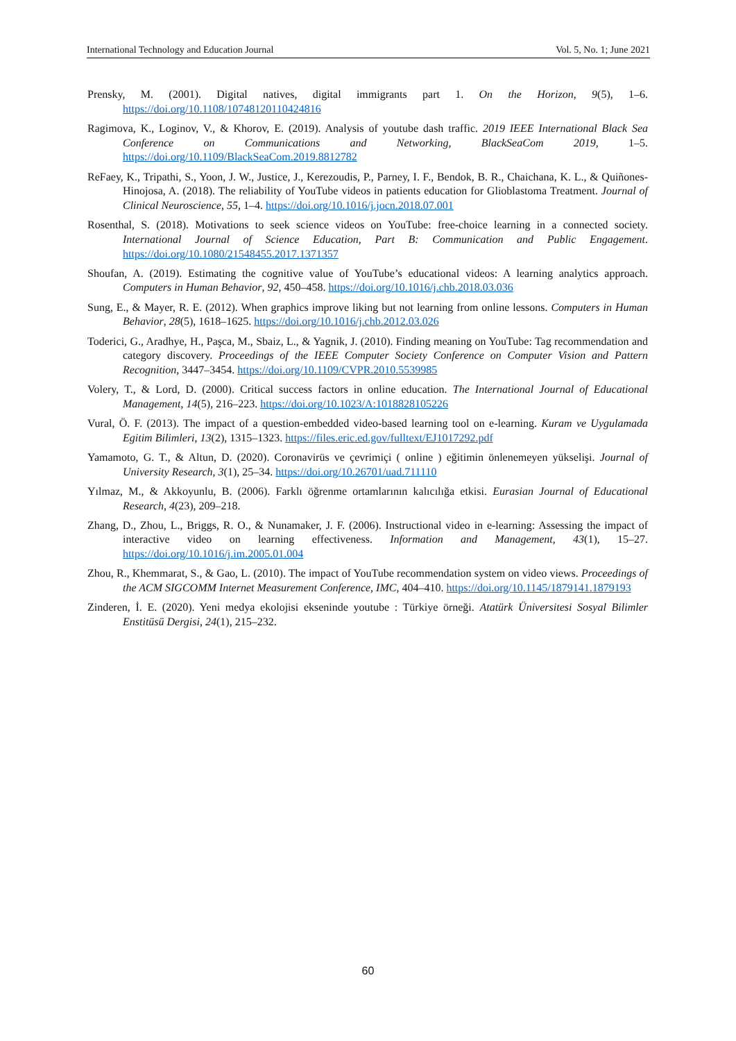International Technology and Education Journal Vol. 5, No. 1; June 2021
Prensky, M. (2001). Digital natives, digital immigrants part 1. On the Horizon, 9(5), 1–6. https://doi.org/10.1108/10748120110424816
Ragimova, K., Loginov, V., & Khorov, E. (2019). Analysis of youtube dash traffic. 2019 IEEE International Black Sea Conference on Communications and Networking, BlackSeaCom 2019, 1–5. https://doi.org/10.1109/BlackSeaCom.2019.8812782
ReFaey, K., Tripathi, S., Yoon, J. W., Justice, J., Kerezoudis, P., Parney, I. F., Bendok, B. R., Chaichana, K. L., & Quiñones-Hinojosa, A. (2018). The reliability of YouTube videos in patients education for Glioblastoma Treatment. Journal of Clinical Neuroscience, 55, 1–4. https://doi.org/10.1016/j.jocn.2018.07.001
Rosenthal, S. (2018). Motivations to seek science videos on YouTube: free-choice learning in a connected society. International Journal of Science Education, Part B: Communication and Public Engagement. https://doi.org/10.1080/21548455.2017.1371357
Shoufan, A. (2019). Estimating the cognitive value of YouTube’s educational videos: A learning analytics approach. Computers in Human Behavior, 92, 450–458. https://doi.org/10.1016/j.chb.2018.03.036
Sung, E., & Mayer, R. E. (2012). When graphics improve liking but not learning from online lessons. Computers in Human Behavior, 28(5), 1618–1625. https://doi.org/10.1016/j.chb.2012.03.026
Toderici, G., Aradhye, H., Paşca, M., Sbaiz, L., & Yagnik, J. (2010). Finding meaning on YouTube: Tag recommendation and category discovery. Proceedings of the IEEE Computer Society Conference on Computer Vision and Pattern Recognition, 3447–3454. https://doi.org/10.1109/CVPR.2010.5539985
Volery, T., & Lord, D. (2000). Critical success factors in online education. The International Journal of Educational Management, 14(5), 216–223. https://doi.org/10.1023/A:1018828105226
Vural, Ö. F. (2013). The impact of a question-embedded video-based learning tool on e-learning. Kuram ve Uygulamada Egitim Bilimleri, 13(2), 1315–1323. https://files.eric.ed.gov/fulltext/EJ1017292.pdf
Yamamoto, G. T., & Altun, D. (2020). Coronavirüs ve çevrimiçi ( online ) eğitimin önlenemeyen yükselişi. Journal of University Research, 3(1), 25–34. https://doi.org/10.26701/uad.711110
Yılmaz, M., & Akkoyunlu, B. (2006). Farklı öğrenme ortamlarının kalıcılığa etkisi. Eurasian Journal of Educational Research, 4(23), 209–218.
Zhang, D., Zhou, L., Briggs, R. O., & Nunamaker, J. F. (2006). Instructional video in e-learning: Assessing the impact of interactive video on learning effectiveness. Information and Management, 43(1), 15–27. https://doi.org/10.1016/j.im.2005.01.004
Zhou, R., Khemmarat, S., & Gao, L. (2010). The impact of YouTube recommendation system on video views. Proceedings of the ACM SIGCOMM Internet Measurement Conference, IMC, 404–410. https://doi.org/10.1145/1879141.1879193
Zinderen, İ. E. (2020). Yeni medya ekolojisi ekseninde youtube : Türkiye örneği. Atatürk Üniversitesi Sosyal Bilimler Enstitüsü Dergisi, 24(1), 215–232.
60